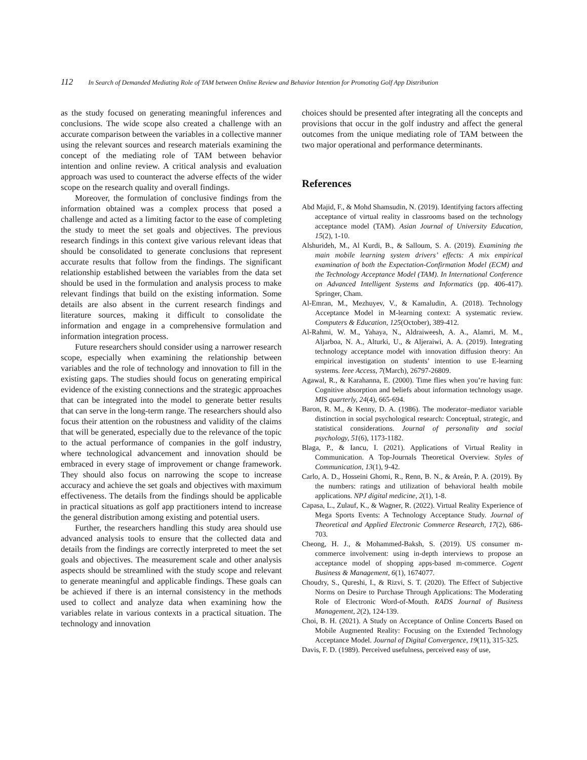112 In Search of Demanded Mediating Role of TAM between Online Review and Behavior Intention for Promoting Golf App Distribution
as the study focused on generating meaningful inferences and conclusions. The wide scope also created a challenge with an accurate comparison between the variables in a collective manner using the relevant sources and research materials examining the concept of the mediating role of TAM between behavior intention and online review. A critical analysis and evaluation approach was used to counteract the adverse effects of the wider scope on the research quality and overall findings.
Moreover, the formulation of conclusive findings from the information obtained was a complex process that posed a challenge and acted as a limiting factor to the ease of completing the study to meet the set goals and objectives. The previous research findings in this context give various relevant ideas that should be consolidated to generate conclusions that represent accurate results that follow from the findings. The significant relationship established between the variables from the data set should be used in the formulation and analysis process to make relevant findings that build on the existing information. Some details are also absent in the current research findings and literature sources, making it difficult to consolidate the information and engage in a comprehensive formulation and information integration process.
Future researchers should consider using a narrower research scope, especially when examining the relationship between variables and the role of technology and innovation to fill in the existing gaps. The studies should focus on generating empirical evidence of the existing connections and the strategic approaches that can be integrated into the model to generate better results that can serve in the long-term range. The researchers should also focus their attention on the robustness and validity of the claims that will be generated, especially due to the relevance of the topic to the actual performance of companies in the golf industry, where technological advancement and innovation should be embraced in every stage of improvement or change framework. They should also focus on narrowing the scope to increase accuracy and achieve the set goals and objectives with maximum effectiveness. The details from the findings should be applicable in practical situations as golf app practitioners intend to increase the general distribution among existing and potential users.
Further, the researchers handling this study area should use advanced analysis tools to ensure that the collected data and details from the findings are correctly interpreted to meet the set goals and objectives. The measurement scale and other analysis aspects should be streamlined with the study scope and relevant to generate meaningful and applicable findings. These goals can be achieved if there is an internal consistency in the methods used to collect and analyze data when examining how the variables relate in various contexts in a practical situation. The technology and innovation
choices should be presented after integrating all the concepts and provisions that occur in the golf industry and affect the general outcomes from the unique mediating role of TAM between the two major operational and performance determinants.
References
Abd Majid, F., & Mohd Shamsudin, N. (2019). Identifying factors affecting acceptance of virtual reality in classrooms based on the technology acceptance model (TAM). Asian Journal of University Education, 15(2), 1-10.
Alshurideh, M., Al Kurdi, B., & Salloum, S. A. (2019). Examining the main mobile learning system drivers’ effects: A mix empirical examination of both the Expectation-Confirmation Model (ECM) and the Technology Acceptance Model (TAM). In International Conference on Advanced Intelligent Systems and Informatics (pp. 406-417). Springer, Cham.
Al-Emran, M., Mezhuyev, V., & Kamaludin, A. (2018). Technology Acceptance Model in M-learning context: A systematic review. Computers & Education, 125(October), 389-412.
Al-Rahmi, W. M., Yahaya, N., Aldraiweesh, A. A., Alamri, M. M., Aljarboa, N. A., Alturki, U., & Aljeraiwi, A. A. (2019). Integrating technology acceptance model with innovation diffusion theory: An empirical investigation on students’ intention to use E-learning systems. Ieee Access, 7(March), 26797-26809.
Agawal, R., & Karahanna, E. (2000). Time flies when you’re having fun: Cognitive absorption and beliefs about information technology usage. MIS quarterly, 24(4), 665-694.
Baron, R. M., & Kenny, D. A. (1986). The moderator–mediator variable distinction in social psychological research: Conceptual, strategic, and statistical considerations. Journal of personality and social psychology, 51(6), 1173-1182.
Blaga, P., & Iancu, I. (2021). Applications of Virtual Reality in Communication. A Top-Journals Theoretical Overview. Styles of Communication, 13(1), 9-42.
Carlo, A. D., Hosseini Ghomi, R., Renn, B. N., & Areán, P. A. (2019). By the numbers: ratings and utilization of behavioral health mobile applications. NPJ digital medicine, 2(1), 1-8.
Capasa, L., Zulauf, K., & Wagner, R. (2022). Virtual Reality Experience of Mega Sports Events: A Technology Acceptance Study. Journal of Theoretical and Applied Electronic Commerce Research, 17(2), 686-703.
Cheong, H. J., & Mohammed-Baksh, S. (2019). US consumer m-commerce involvement: using in-depth interviews to propose an acceptance model of shopping apps-based m-commerce. Cogent Business & Management, 6(1), 1674077.
Choudry, S., Qureshi, I., & Rizvi, S. T. (2020). The Effect of Subjective Norms on Desire to Purchase Through Applications: The Moderating Role of Electronic Word-of-Mouth. RADS Journal of Business Management, 2(2), 124-139.
Choi, B. H. (2021). A Study on Acceptance of Online Concerts Based on Mobile Augmented Reality: Focusing on the Extended Technology Acceptance Model. Journal of Digital Convergence, 19(11), 315-325.
Davis, F. D. (1989). Perceived usefulness, perceived easy of use,